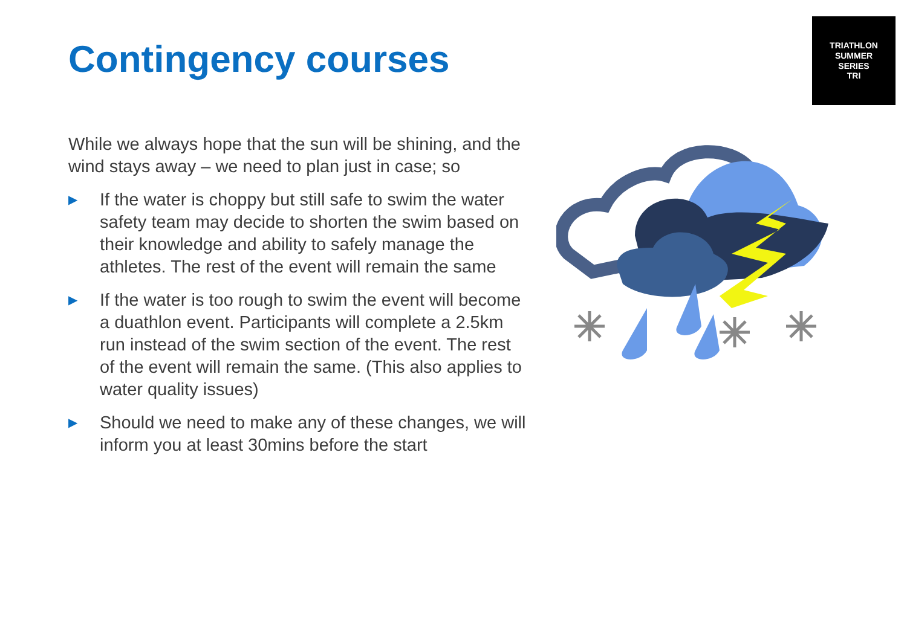Contingency courses
TRIATHLON
SUMMER
SERIES
TRI
While we always hope that the sun will be shining, and the wind stays away – we need to plan just in case; so
▶ If the water is choppy but still safe to swim the water safety team may decide to shorten the swim based on their knowledge and ability to safely manage the athletes. The rest of the event will remain the same
▶ If the water is too rough to swim the event will become a duathlon event. Participants will complete a 2.5km run instead of the swim section of the event. The rest of the event will remain the same. (This also applies to water quality issues)
▶ Should we need to make any of these changes, we will inform you at least 30mins before the start